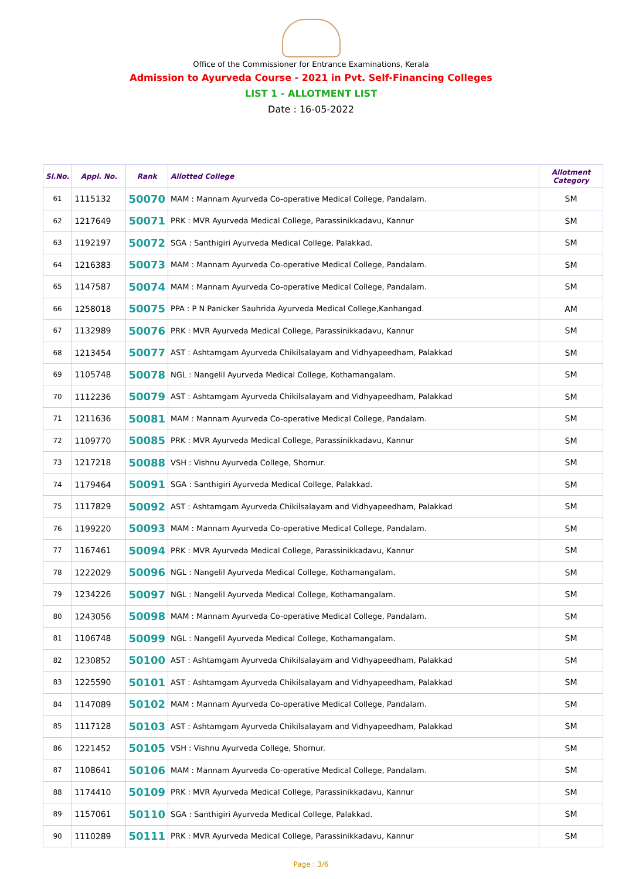Office of the Commissioner for Entrance Examinations, Kerala
Admission to Ayurveda Course - 2021 in Pvt. Self-Financing Colleges
LIST 1 - ALLOTMENT LIST
Date : 16-05-2022
| Sl.No. | Appl. No. | Rank | Allotted College | Allotment Category |
| --- | --- | --- | --- | --- |
| 61 | 1115132 | 50070 | MAM : Mannam Ayurveda Co-operative Medical College, Pandalam. | SM |
| 62 | 1217649 | 50071 | PRK : MVR Ayurveda Medical College, Parassinikkadavu, Kannur | SM |
| 63 | 1192197 | 50072 | SGA : Santhigiri Ayurveda Medical College, Palakkad. | SM |
| 64 | 1216383 | 50073 | MAM : Mannam Ayurveda Co-operative Medical College, Pandalam. | SM |
| 65 | 1147587 | 50074 | MAM : Mannam Ayurveda Co-operative Medical College, Pandalam. | SM |
| 66 | 1258018 | 50075 | PPA : P N Panicker Sauhrida Ayurveda Medical College,Kanhangad. | AM |
| 67 | 1132989 | 50076 | PRK : MVR Ayurveda Medical College, Parassinikkadavu, Kannur | SM |
| 68 | 1213454 | 50077 | AST : Ashtamgam Ayurveda Chikilsalayam and Vidhyapeedham, Palakkad | SM |
| 69 | 1105748 | 50078 | NGL : Nangelil Ayurveda Medical College, Kothamangalam. | SM |
| 70 | 1112236 | 50079 | AST : Ashtamgam Ayurveda Chikilsalayam and Vidhyapeedham, Palakkad | SM |
| 71 | 1211636 | 50081 | MAM : Mannam Ayurveda Co-operative Medical College, Pandalam. | SM |
| 72 | 1109770 | 50085 | PRK : MVR Ayurveda Medical College, Parassinikkadavu, Kannur | SM |
| 73 | 1217218 | 50088 | VSH : Vishnu Ayurveda College, Shornur. | SM |
| 74 | 1179464 | 50091 | SGA : Santhigiri Ayurveda Medical College, Palakkad. | SM |
| 75 | 1117829 | 50092 | AST : Ashtamgam Ayurveda Chikilsalayam and Vidhyapeedham, Palakkad | SM |
| 76 | 1199220 | 50093 | MAM : Mannam Ayurveda Co-operative Medical College, Pandalam. | SM |
| 77 | 1167461 | 50094 | PRK : MVR Ayurveda Medical College, Parassinikkadavu, Kannur | SM |
| 78 | 1222029 | 50096 | NGL : Nangelil Ayurveda Medical College, Kothamangalam. | SM |
| 79 | 1234226 | 50097 | NGL : Nangelil Ayurveda Medical College, Kothamangalam. | SM |
| 80 | 1243056 | 50098 | MAM : Mannam Ayurveda Co-operative Medical College, Pandalam. | SM |
| 81 | 1106748 | 50099 | NGL : Nangelil Ayurveda Medical College, Kothamangalam. | SM |
| 82 | 1230852 | 50100 | AST : Ashtamgam Ayurveda Chikilsalayam and Vidhyapeedham, Palakkad | SM |
| 83 | 1225590 | 50101 | AST : Ashtamgam Ayurveda Chikilsalayam and Vidhyapeedham, Palakkad | SM |
| 84 | 1147089 | 50102 | MAM : Mannam Ayurveda Co-operative Medical College, Pandalam. | SM |
| 85 | 1117128 | 50103 | AST : Ashtamgam Ayurveda Chikilsalayam and Vidhyapeedham, Palakkad | SM |
| 86 | 1221452 | 50105 | VSH : Vishnu Ayurveda College, Shornur. | SM |
| 87 | 1108641 | 50106 | MAM : Mannam Ayurveda Co-operative Medical College, Pandalam. | SM |
| 88 | 1174410 | 50109 | PRK : MVR Ayurveda Medical College, Parassinikkadavu, Kannur | SM |
| 89 | 1157061 | 50110 | SGA : Santhigiri Ayurveda Medical College, Palakkad. | SM |
| 90 | 1110289 | 50111 | PRK : MVR Ayurveda Medical College, Parassinikkadavu, Kannur | SM |
Page : 3/6